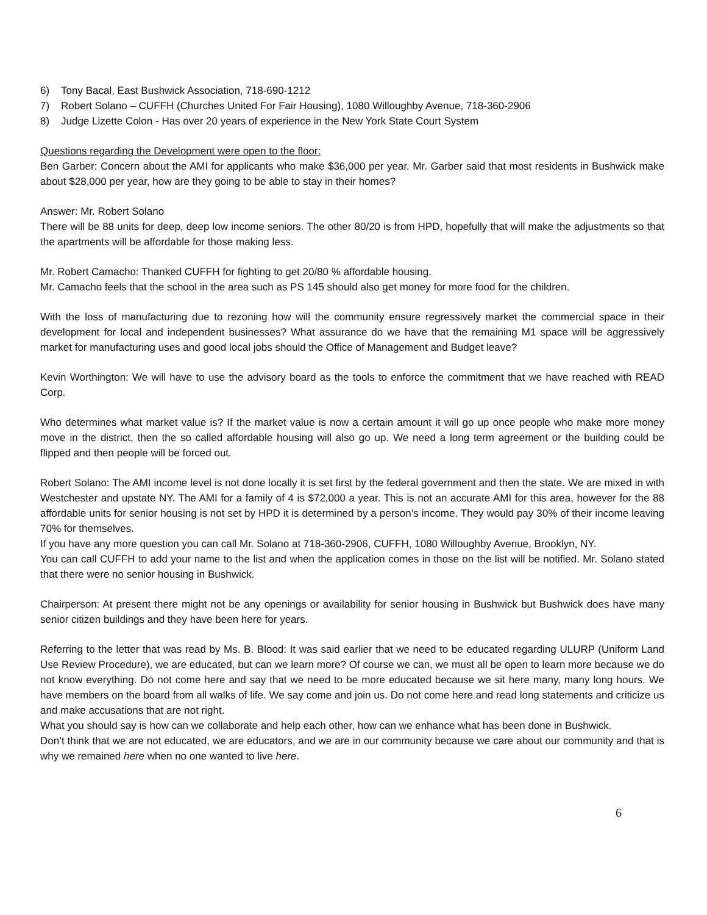6) Tony Bacal, East Bushwick Association, 718-690-1212
7) Robert Solano – CUFFH (Churches United For Fair Housing), 1080 Willoughby Avenue, 718-360-2906
8) Judge Lizette Colon - Has over 20 years of experience in the New York State Court System
Questions regarding the Development were open to the floor:
Ben Garber: Concern about the AMI for applicants who make $36,000 per year. Mr. Garber said that most residents in Bushwick make about $28,000 per year, how are they going to be able to stay in their homes?
Answer: Mr. Robert Solano
There will be 88 units for deep, deep low income seniors. The other 80/20 is from HPD, hopefully that will make the adjustments so that the apartments will be affordable for those making less.
Mr. Robert Camacho: Thanked CUFFH for fighting to get 20/80 % affordable housing.
Mr. Camacho feels that the school in the area such as PS 145 should also get money for more food for the children.
With the loss of manufacturing due to rezoning how will the community ensure regressively market the commercial space in their development for local and independent businesses? What assurance do we have that the remaining M1 space will be aggressively market for manufacturing uses and good local jobs should the Office of Management and Budget leave?
Kevin Worthington: We will have to use the advisory board as the tools to enforce the commitment that we have reached with READ Corp.
Who determines what market value is? If the market value is now a certain amount it will go up once people who make more money move in the district, then the so called affordable housing will also go up. We need a long term agreement or the building could be flipped and then people will be forced out.
Robert Solano: The AMI income level is not done locally it is set first by the federal government and then the state. We are mixed in with Westchester and upstate NY. The AMI for a family of 4 is $72,000 a year. This is not an accurate AMI for this area, however for the 88 affordable units for senior housing is not set by HPD it is determined by a person’s income. They would pay 30% of their income leaving 70% for themselves.
If you have any more question you can call Mr. Solano at 718-360-2906, CUFFH, 1080 Willoughby Avenue, Brooklyn, NY.
You can call CUFFH to add your name to the list and when the application comes in those on the list will be notified. Mr. Solano stated that there were no senior housing in Bushwick.
Chairperson: At present there might not be any openings or availability for senior housing in Bushwick but Bushwick does have many senior citizen buildings and they have been here for years.
Referring to the letter that was read by Ms. B. Blood: It was said earlier that we need to be educated regarding ULURP (Uniform Land Use Review Procedure), we are educated, but can we learn more? Of course we can, we must all be open to learn more because we do not know everything. Do not come here and say that we need to be more educated because we sit here many, many long hours. We have members on the board from all walks of life. We say come and join us. Do not come here and read long statements and criticize us and make accusations that are not right.
What you should say is how can we collaborate and help each other, how can we enhance what has been done in Bushwick.
Don’t think that we are not educated, we are educators, and we are in our community because we care about our community and that is why we remained here when no one wanted to live here.
6